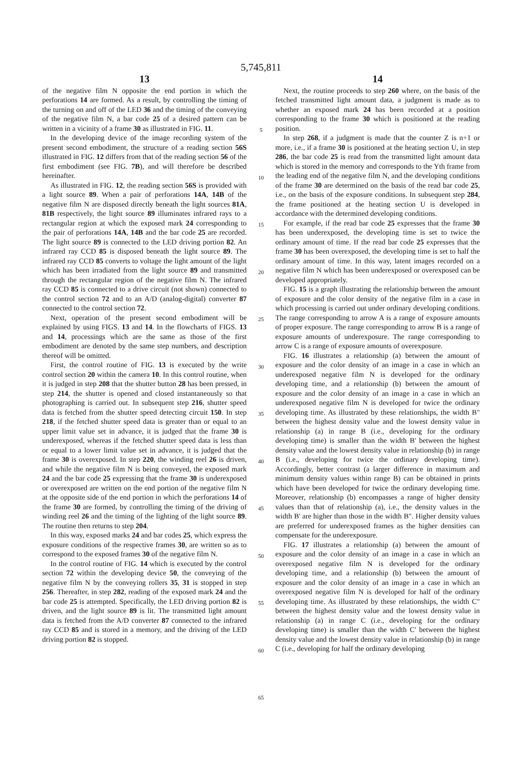5,745,811
13
of the negative film N opposite the end portion in which the perforations 14 are formed. As a result, by controlling the timing of the turning on and off of the LED 36 and the timing of the conveying of the negative film N, a bar code 25 of a desired pattern can be written in a vicinity of a frame 30 as illustrated in FIG. 11.
In the developing device of the image recording system of the present second embodiment, the structure of a reading section 56S illustrated in FIG. 12 differs from that of the reading section 56 of the first embodiment (see FIG. 7B), and will therefore be described hereinafter.
As illustrated in FIG. 12, the reading section 56S is provided with a light source 89. When a pair of perforations 14A, 14B of the negative film N are disposed directly beneath the light sources 81A, 81B respectively, the light source 89 illuminates infrared rays to a rectangular region at which the exposed mark 24 corresponding to the pair of perforations 14A, 14B and the bar code 25 are recorded. The light source 89 is connected to the LED driving portion 82. An infrared ray CCD 85 is disposed beneath the light source 89. The infrared ray CCD 85 converts to voltage the light amount of the light which has been irradiated from the light source 89 and transmitted through the rectangular region of the negative film N. The infrared ray CCD 85 is connected to a drive circuit (not shown) connected to the control section 72 and to an A/D (analog-digital) converter 87 connected to the control section 72.
Next, operation of the present second embodiment will be explained by using FIGS. 13 and 14. In the flowcharts of FIGS. 13 and 14, processings which are the same as those of the first embodiment are denoted by the same step numbers, and description thereof will be omitted.
First, the control routine of FIG. 13 is executed by the write control section 20 within the camera 10. In this control routine, when it is judged in step 208 that the shutter button 28 has been pressed, in step 214, the shutter is opened and closed instantaneously so that photographing is carried out. In subsequent step 216, shutter speed data is fetched from the shutter speed detecting circuit 150. In step 218, if the fetched shutter speed data is greater than or equal to an upper limit value set in advance, it is judged that the frame 30 is underexposed, whereas if the fetched shutter speed data is less than or equal to a lower limit value set in advance, it is judged that the frame 30 is overexposed. In step 220, the winding reel 26 is driven, and while the negative film N is being conveyed, the exposed mark 24 and the bar code 25 expressing that the frame 30 is underexposed or overexposed are written on the end portion of the negative film N at the opposite side of the end portion in which the perforations 14 of the frame 30 are formed, by controlling the timing of the driving of winding reel 26 and the timing of the lighting of the light source 89. The routine then returns to step 204.
In this way, exposed marks 24 and bar codes 25, which express the exposure conditions of the respective frames 30, are written so as to correspond to the exposed frames 30 of the negative film N.
In the control routine of FIG. 14 which is executed by the control section 72 within the developing device 50, the conveying of the negative film N by the conveying rollers 35, 31 is stopped in step 256. Thereafter, in step 282, reading of the exposed mark 24 and the bar code 25 is attempted. Specifically, the LED driving portion 82 is driven, and the light source 89 is lit. The transmitted light amount data is fetched from the A/D converter 87 connected to the infrared ray CCD 85 and is stored in a memory, and the driving of the LED driving portion 82 is stopped.
5
10
15
20
25
30
35
40
45
50
55
60
65
14
Next, the routine proceeds to step 260 where, on the basis of the fetched transmitted light amount data, a judgment is made as to whether an exposed mark 24 has been recorded at a position corresponding to the frame 30 which is positioned at the reading position.
In step 268, if a judgment is made that the counter Z is n+1 or more, i.e., if a frame 30 is positioned at the heating section U, in step 286, the bar code 25 is read from the transmitted light amount data which is stored in the memory and corresponds to the Yth frame from the leading end of the negative film N, and the developing conditions of the frame 30 are determined on the basis of the read bar code 25, i.e., on the basis of the exposure conditions. In subsequent step 284, the frame positioned at the heating section U is developed in accordance with the determined developing conditions.
For example, if the read bar code 25 expresses that the frame 30 has been underexposed, the developing time is set to twice the ordinary amount of time. If the read bar code 25 expresses that the frame 30 has been overexposed, the developing time is set to half the ordinary amount of time. In this way, latent images recorded on a negative film N which has been underexposed or overexposed can be developed appropriately.
FIG. 15 is a graph illustrating the relationship between the amount of exposure and the color density of the negative film in a case in which processing is carried out under ordinary developing conditions. The range corresponding to arrow A is a range of exposure amounts of proper exposure. The range corresponding to arrow B is a range of exposure amounts of underexposure. The range corresponding to arrow C is a range of exposure amounts of overexposure.
FIG. 16 illustrates a relationship (a) between the amount of exposure and the color density of an image in a case in which an underexposed negative film N is developed for the ordinary developing time, and a relationship (b) between the amount of exposure and the color density of an image in a case in which an underexposed negative film N is developed for twice the ordinary developing time. As illustrated by these relationships, the width B" between the highest density value and the lowest density value in relationship (a) in range B (i.e., developing for the ordinary developing time) is smaller than the width B' between the highest density value and the lowest density value in relationship (b) in range B (i.e., developing for twice the ordinary developing time). Accordingly, better contrast (a larger difference in maximum and minimum density values within range B) can be obtained in prints which have been developed for twice the ordinary developing time. Moreover, relationship (b) encompasses a range of higher density values than that of relationship (a), i.e., the density values in the width B' are higher than those in the width B". Higher density values are preferred for underexposed frames as the higher densities can compensate for the underexposure.
FIG. 17 illustrates a relationship (a) between the amount of exposure and the color density of an image in a case in which an overexposed negative film N is developed for the ordinary developing time, and a relationship (b) between the amount of exposure and the color density of an image in a case in which an overexposed negative film N is developed for half of the ordinary developing time. As illustrated by these relationships, the width C" between the highest density value and the lowest density value in relationship (a) in range C (i.e., developing for the ordinary developing time) is smaller than the width C' between the highest density value and the lowest density value in relationship (b) in range C (i.e., developing for half the ordinary developing